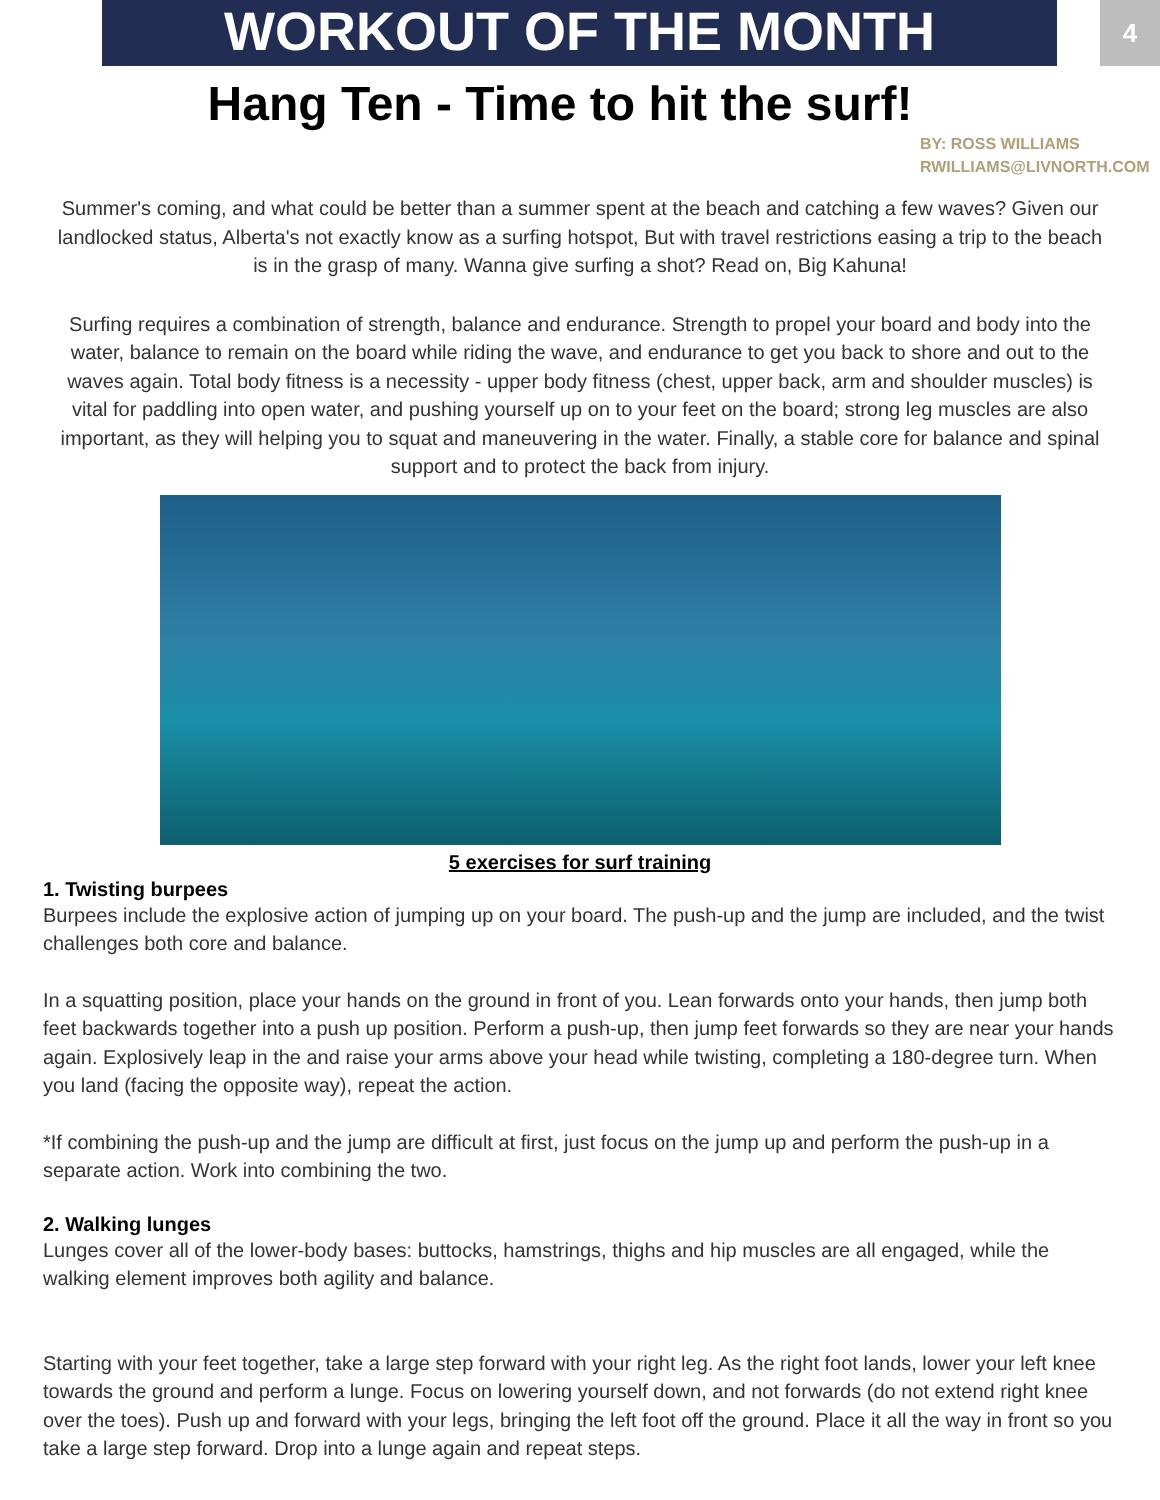WORKOUT OF THE MONTH
4
Hang Ten - Time to hit the surf!
BY: ROSS WILLIAMS
RWILLIAMS@LIVNORTH.COM
Summer's coming, and what could be better than a summer spent at the beach and catching a few waves? Given our landlocked status, Alberta's not exactly know as a surfing hotspot, But with travel restrictions easing a trip to the beach is in the grasp of many. Wanna give surfing a shot? Read on, Big Kahuna!
Surfing requires a combination of strength, balance and endurance. Strength to propel your board and body into the water, balance to remain on the board while riding the wave, and endurance to get you back to shore and out to the waves again. Total body fitness is a necessity - upper body fitness (chest, upper back, arm and shoulder muscles) is vital for paddling into open water, and pushing yourself up on to your feet on the board; strong leg muscles are also important, as they will helping you to squat and maneuvering in the water. Finally, a stable core for balance and spinal support and to protect the back from injury.
5 exercises for surf training
1. Twisting burpees
Burpees include the explosive action of jumping up on your board. The push-up and the jump are included, and the twist challenges both core and balance.
In a squatting position, place your hands on the ground in front of you. Lean forwards onto your hands, then jump both feet backwards together into a push up position. Perform a push-up, then jump feet forwards so they are near your hands again. Explosively leap in the and raise your arms above your head while twisting, completing a 180-degree turn. When you land (facing the opposite way), repeat the action.
*If combining the push-up and the jump are difficult at first, just focus on the jump up and perform the push-up in a separate action. Work into combining the two.
2. Walking lunges
Lunges cover all of the lower-body bases: buttocks, hamstrings, thighs and hip muscles are all engaged, while the walking element improves both agility and balance.
Starting with your feet together, take a large step forward with your right leg. As the right foot lands, lower your left knee towards the ground and perform a lunge. Focus on lowering yourself down, and not forwards (do not extend right knee over the toes). Push up and forward with your legs, bringing the left foot off the ground. Place it all the way in front so you take a large step forward. Drop into a lunge again and repeat steps.